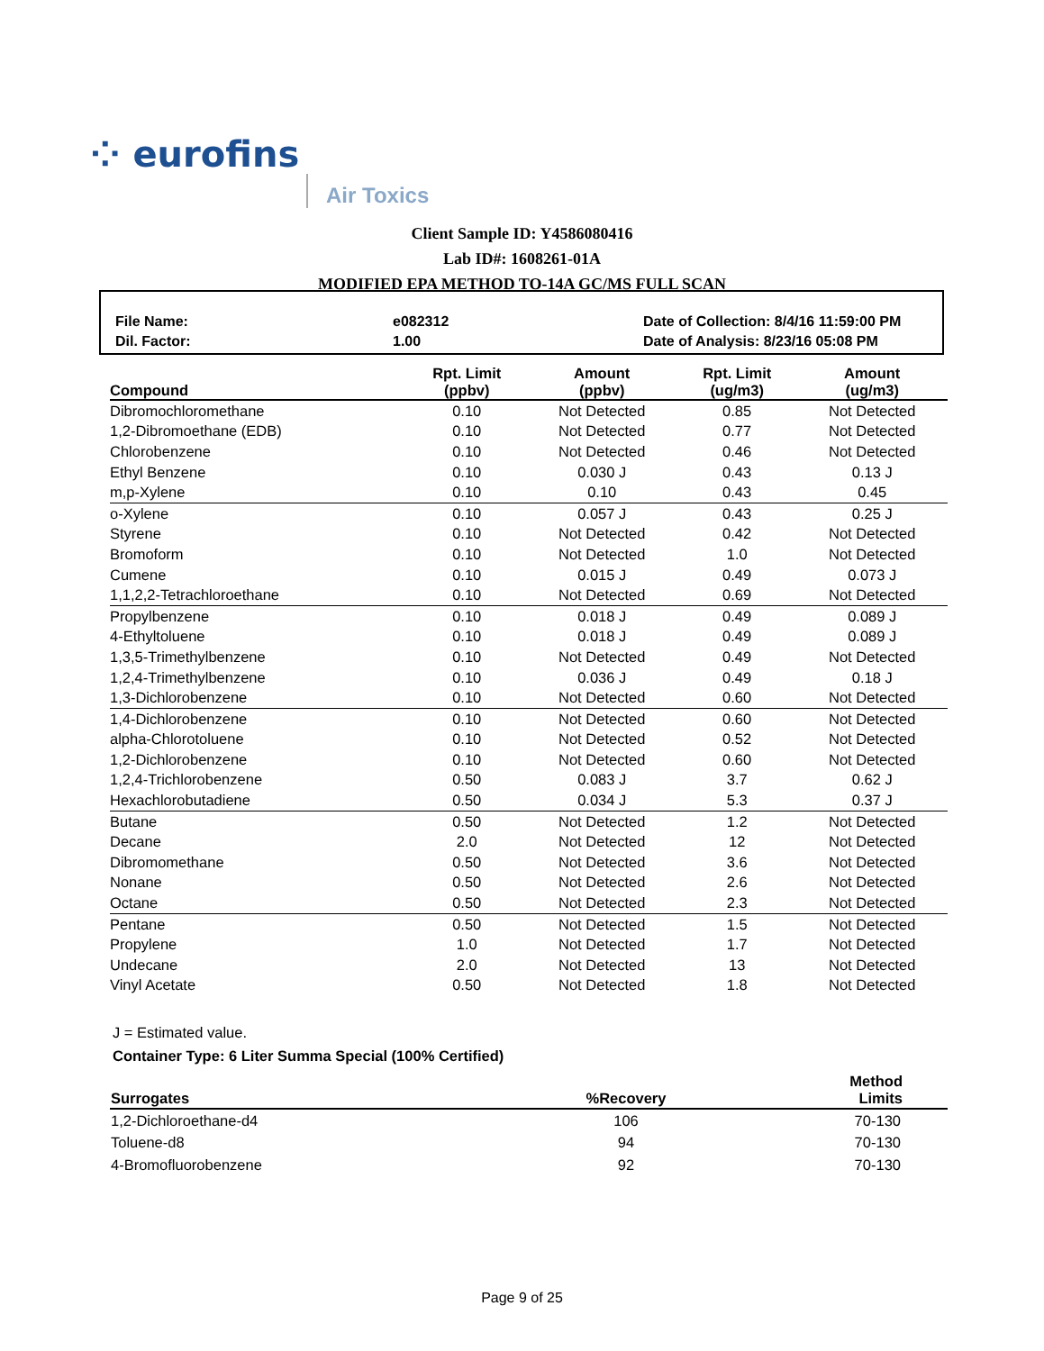⁘ eurofins
Air Toxics
Client Sample ID: Y4586080416
Lab ID#: 1608261-01A
MODIFIED EPA METHOD TO-14A GC/MS FULL SCAN
| File Name: | e082312 | Date of Collection: 8/4/16 11:59:00 PM |
| Dil. Factor: | 1.00 | Date of Analysis: 8/23/16 05:08 PM |
| Compound | Rpt. Limit (ppbv) | Amount (ppbv) | Rpt. Limit (ug/m3) | Amount (ug/m3) |
| --- | --- | --- | --- | --- |
| Dibromochloromethane | 0.10 | Not Detected | 0.85 | Not Detected |
| 1,2-Dibromoethane (EDB) | 0.10 | Not Detected | 0.77 | Not Detected |
| Chlorobenzene | 0.10 | Not Detected | 0.46 | Not Detected |
| Ethyl Benzene | 0.10 | 0.030 J | 0.43 | 0.13 J |
| m,p-Xylene | 0.10 | 0.10 | 0.43 | 0.45 |
| o-Xylene | 0.10 | 0.057 J | 0.43 | 0.25 J |
| Styrene | 0.10 | Not Detected | 0.42 | Not Detected |
| Bromoform | 0.10 | Not Detected | 1.0 | Not Detected |
| Cumene | 0.10 | 0.015 J | 0.49 | 0.073 J |
| 1,1,2,2-Tetrachloroethane | 0.10 | Not Detected | 0.69 | Not Detected |
| Propylbenzene | 0.10 | 0.018 J | 0.49 | 0.089 J |
| 4-Ethyltoluene | 0.10 | 0.018 J | 0.49 | 0.089 J |
| 1,3,5-Trimethylbenzene | 0.10 | Not Detected | 0.49 | Not Detected |
| 1,2,4-Trimethylbenzene | 0.10 | 0.036 J | 0.49 | 0.18 J |
| 1,3-Dichlorobenzene | 0.10 | Not Detected | 0.60 | Not Detected |
| 1,4-Dichlorobenzene | 0.10 | Not Detected | 0.60 | Not Detected |
| alpha-Chlorotoluene | 0.10 | Not Detected | 0.52 | Not Detected |
| 1,2-Dichlorobenzene | 0.10 | Not Detected | 0.60 | Not Detected |
| 1,2,4-Trichlorobenzene | 0.50 | 0.083 J | 3.7 | 0.62 J |
| Hexachlorobutadiene | 0.50 | 0.034 J | 5.3 | 0.37 J |
| Butane | 0.50 | Not Detected | 1.2 | Not Detected |
| Decane | 2.0 | Not Detected | 12 | Not Detected |
| Dibromomethane | 0.50 | Not Detected | 3.6 | Not Detected |
| Nonane | 0.50 | Not Detected | 2.6 | Not Detected |
| Octane | 0.50 | Not Detected | 2.3 | Not Detected |
| Pentane | 0.50 | Not Detected | 1.5 | Not Detected |
| Propylene | 1.0 | Not Detected | 1.7 | Not Detected |
| Undecane | 2.0 | Not Detected | 13 | Not Detected |
| Vinyl Acetate | 0.50 | Not Detected | 1.8 | Not Detected |
J = Estimated value.
Container Type: 6 Liter Summa Special (100% Certified)
| Surrogates | %Recovery | Method Limits |
| --- | --- | --- |
| 1,2-Dichloroethane-d4 | 106 | 70-130 |
| Toluene-d8 | 94 | 70-130 |
| 4-Bromofluorobenzene | 92 | 70-130 |
Page 9 of 25